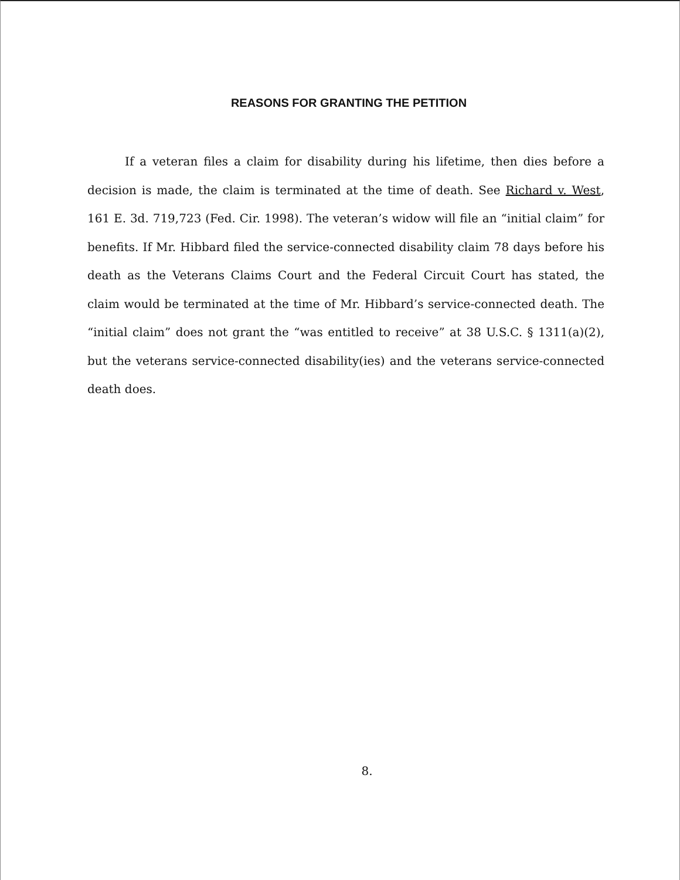REASONS FOR GRANTING THE PETITION
If a veteran files a claim for disability during his lifetime, then dies before a decision is made, the claim is terminated at the time of death. See Richard v. West, 161 E. 3d. 719,723 (Fed. Cir. 1998). The veteran’s widow will file an “initial claim” for benefits. If Mr. Hibbard filed the service-connected disability claim 78 days before his death as the Veterans Claims Court and the Federal Circuit Court has stated, the claim would be terminated at the time of Mr. Hibbard’s service-connected death. The “initial claim” does not grant the “was entitled to receive” at 38 U.S.C. § 1311(a)(2), but the veterans service-connected disability(ies) and the veterans service-connected death does.
8.